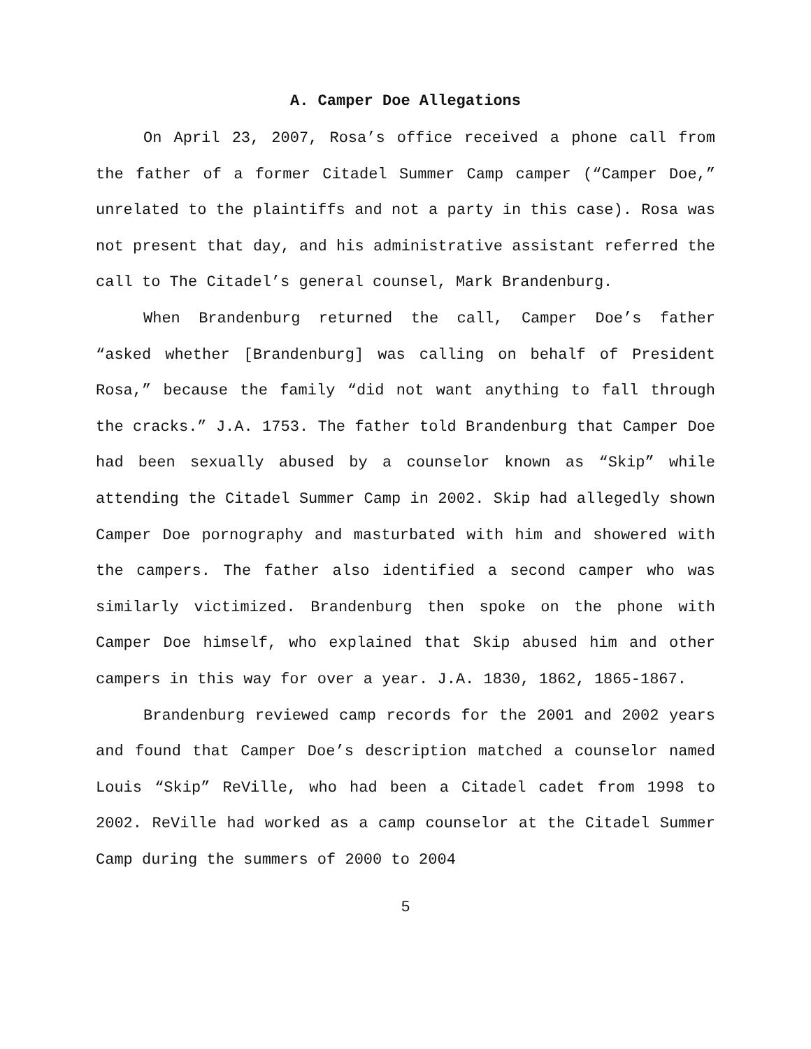A. Camper Doe Allegations
On April 23, 2007, Rosa’s office received a phone call from the father of a former Citadel Summer Camp camper (“Camper Doe,” unrelated to the plaintiffs and not a party in this case). Rosa was not present that day, and his administrative assistant referred the call to The Citadel’s general counsel, Mark Brandenburg.
When Brandenburg returned the call, Camper Doe’s father “asked whether [Brandenburg] was calling on behalf of President Rosa,” because the family “did not want anything to fall through the cracks.” J.A. 1753. The father told Brandenburg that Camper Doe had been sexually abused by a counselor known as “Skip” while attending the Citadel Summer Camp in 2002. Skip had allegedly shown Camper Doe pornography and masturbated with him and showered with the campers. The father also identified a second camper who was similarly victimized. Brandenburg then spoke on the phone with Camper Doe himself, who explained that Skip abused him and other campers in this way for over a year. J.A. 1830, 1862, 1865-1867.
Brandenburg reviewed camp records for the 2001 and 2002 years and found that Camper Doe’s description matched a counselor named Louis “Skip” ReVille, who had been a Citadel cadet from 1998 to 2002. ReVille had worked as a camp counselor at the Citadel Summer Camp during the summers of 2000 to 2004
5